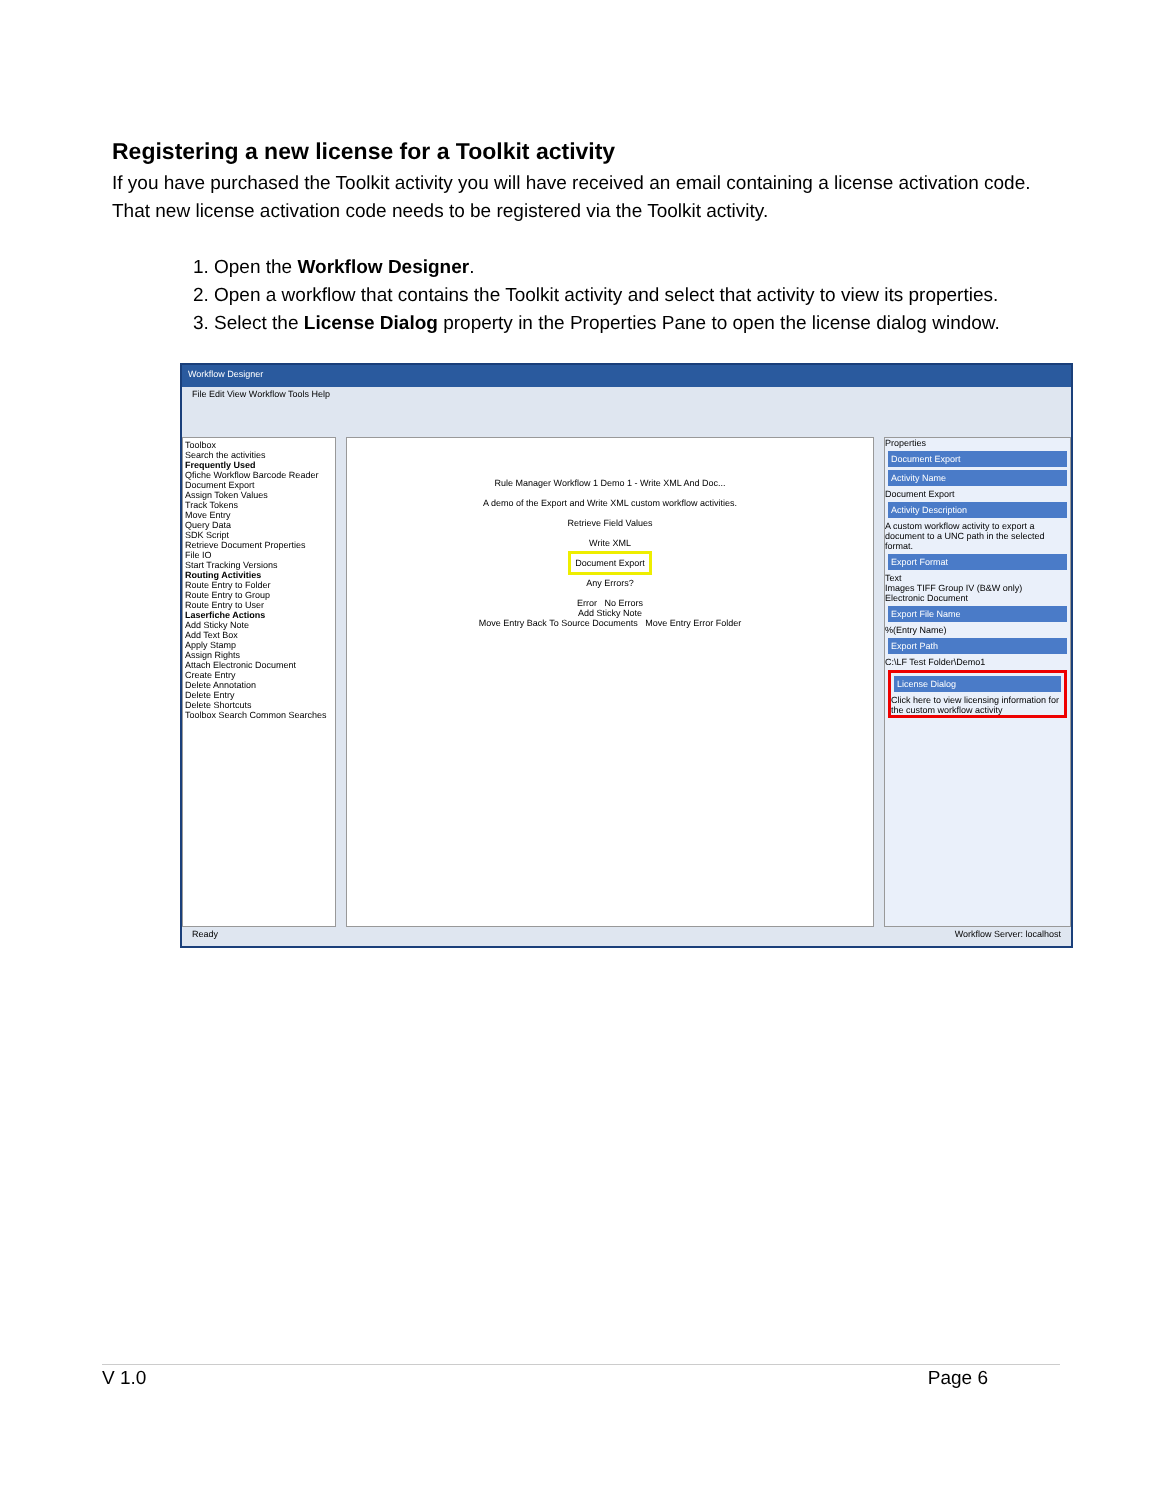Registering a new license for a Toolkit activity
If you have purchased the Toolkit activity you will have received an email containing a license activation code. That new license activation code needs to be registered via the Toolkit activity.
1. Open the Workflow Designer.
2. Open a workflow that contains the Toolkit activity and select that activity to view its properties.
3. Select the License Dialog property in the Properties Pane to open the license dialog window.
Workflow Designer
File Edit View Workflow Tools Help
Toolbox
Search the activities
Frequently Used
Qfiche Workflow Barcode Reader
Document Export
Assign Token Values
Track Tokens
Move Entry
Query Data
SDK Script
Retrieve Document Properties
File IO
Start Tracking Versions
Routing Activities
Route Entry to Folder
Route Entry to Group
Route Entry to User
Laserfiche Actions
Add Sticky Note
Add Text Box
Apply Stamp
Assign Rights
Attach Electronic Document
Create Entry
Delete Annotation
Delete Entry
Delete Shortcuts
Toolbox Search Common Searches
Rule Manager Workflow 1 Demo 1 - Write XML And Doc...
A demo of the Export and Write XML custom workflow activities.
Retrieve Field Values
Write XML
Document Export
Any Errors?
Error No Errors
Add Sticky Note
Move Entry Back To Source Documents Move Entry Error Folder
Properties
Document Export
Activity Name
Document Export
Activity Description
A custom workflow activity to export a document to a UNC path in the selected format.
Export Format
Text
Images TIFF Group IV (B&W only)
Electronic Document
Export File Name
%(Entry Name)
Export Path
C:\LF Test Folder\Demo1
License Dialog
Click here to view licensing information for the custom workflow activity
Ready Workflow Server: localhost
V 1.0 Page 6